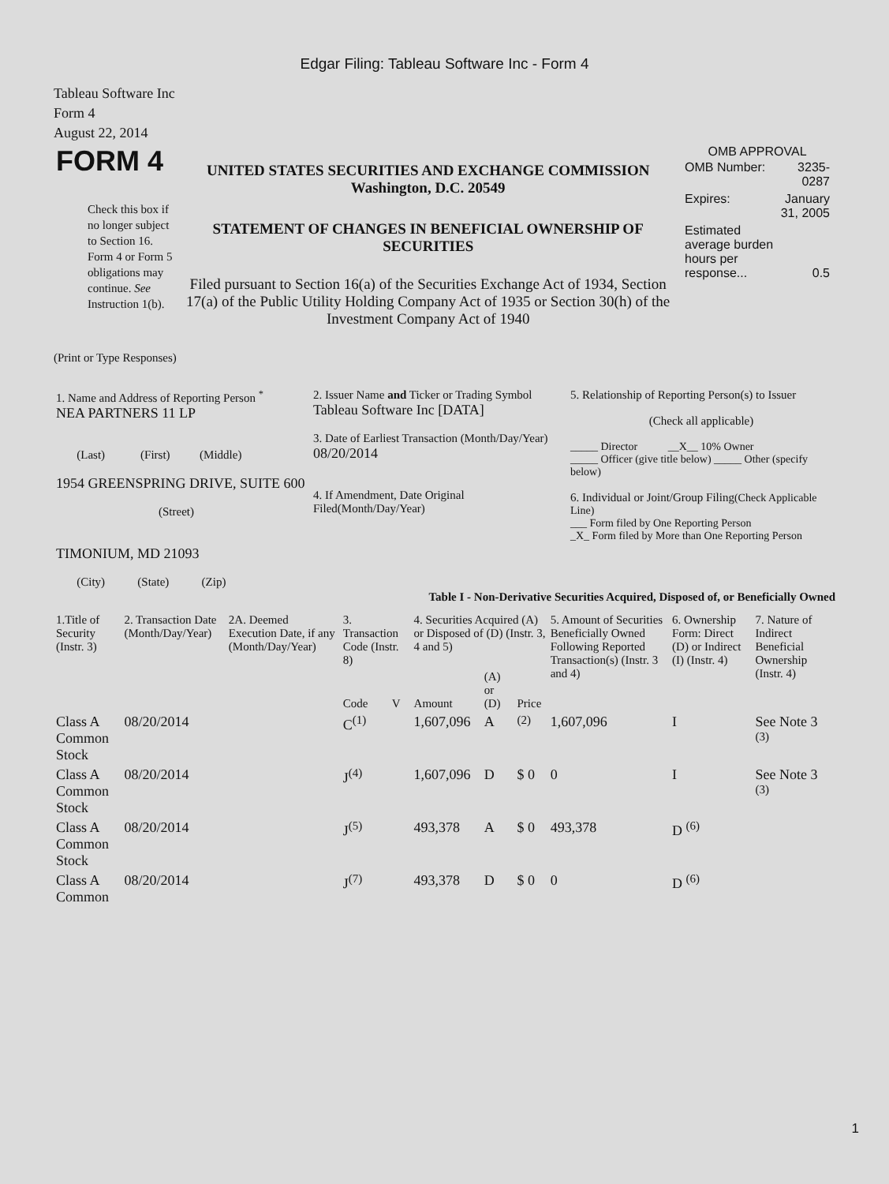Edgar Filing: Tableau Software Inc - Form 4
Tableau Software Inc
Form 4
August 22, 2014
| FORM 4 Check this box if no longer subject to Section 16. Form 4 or Form 5 obligations may continue. See Instruction 1(b). | UNITED STATES SECURITIES AND EXCHANGE COMMISSION Washington, D.C. 20549 STATEMENT OF CHANGES IN BENEFICIAL OWNERSHIP OF SECURITIES Filed pursuant to Section 16(a) of the Securities Exchange Act of 1934, Section 17(a) of the Public Utility Holding Company Act of 1935 or Section 30(h) of the Investment Company Act of 1940 | OMB APPROVAL / OMB Number: / 3235-0287 / / Expires: / January 31, 2005 / / Estimated average burden hours per response... / 0.5 / |
(Print or Type Responses)
| 1. Name and Address of Reporting Person <sup>*</sup> NEA PARTNERS 11 LP (Last) (First) (Middle) 1954 GREENSPRING DRIVE, SUITE 600 (Street) TIMONIUM, MD 21093 (City) (State) (Zip) | 2. Issuer Name and Ticker or Trading Symbol Tableau Software Inc [DATA] 3. Date of Earliest Transaction (Month/Day/Year) 08/20/2014 4. If Amendment, Date Original Filed(Month/Day/Year) | 5. Relationship of Reporting Person(s) to Issuer (Check all applicable) _____ Director __X__ 10% Owner _____ Officer (give title below) _____ Other (specify below) 6. Individual or Joint/Group Filing (Check Applicable Line) ___ Form filed by One Reporting Person _X_ Form filed by More than One Reporting Person |
Table I - Non-Derivative Securities Acquired, Disposed of, or Beneficially Owned
| 1.Title of Security (Instr. 3) | 2. Transaction Date (Month/Day/Year) | 2A. Deemed Execution Date, if any (Month/Day/Year) | 3. Transaction Code (Instr. 8) | | 4. Securities Acquired (A) or Disposed of (D) (Instr. 3, 4 and 5) | | | 5. Amount of Securities Beneficially Owned Following Reported Transaction(s) (Instr. 3 and 4) | 6. Ownership Form: Direct (D) or Indirect (I) (Instr. 4) | 7. Nature of Indirect Beneficial Ownership (Instr. 4) |
| --- | --- | --- | --- | --- | --- | --- | --- | --- | --- | --- |
| | | | Code | V | Amount | (A) or (D) | Price | | | |
| Class A Common Stock | 08/20/2014 | | C<sup>(1)</sup> | | 1,607,096 | A | <sup>(2)</sup> | 1,607,096 | I | See Note 3 <sup>(3)</sup> |
| Class A Common Stock | 08/20/2014 | | J<sup>(4)</sup> | | 1,607,096 | D | $ 0 | 0 | I | See Note 3 <sup>(3)</sup> |
| Class A Common Stock | 08/20/2014 | | J<sup>(5)</sup> | | 493,378 | A | $ 0 | 493,378 | D <sup>(6)</sup> | |
| Class A Common | 08/20/2014 | | J<sup>(7)</sup> | | 493,378 | D | $ 0 | 0 | D <sup>(6)</sup> | |
1